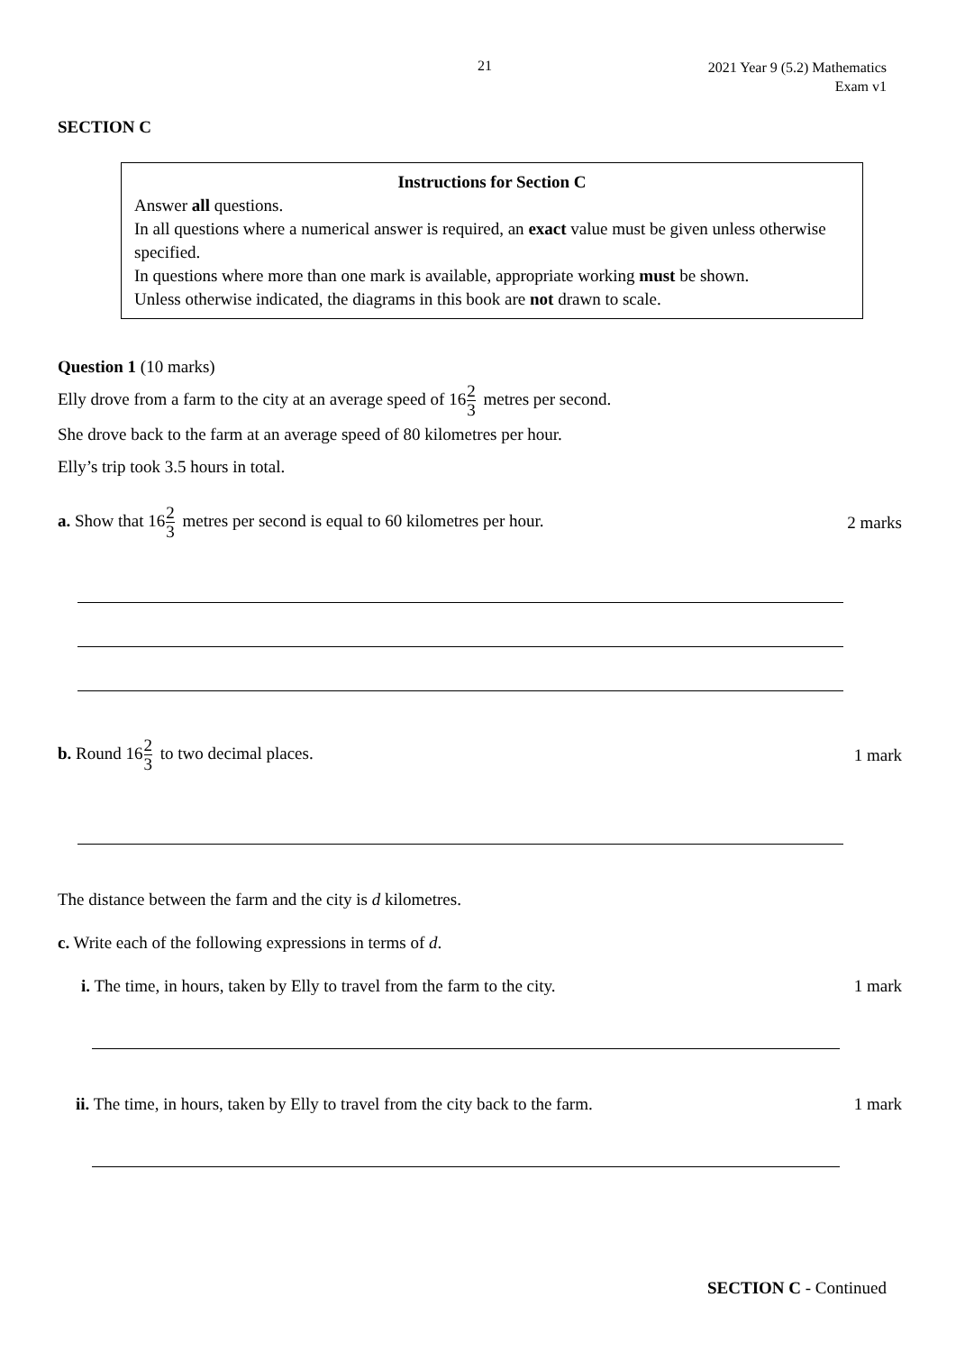21
2021 Year 9 (5.2) Mathematics
Exam v1
SECTION C
Instructions for Section C
Answer all questions.
In all questions where a numerical answer is required, an exact value must be given unless otherwise specified.
In questions where more than one mark is available, appropriate working must be shown.
Unless otherwise indicated, the diagrams in this book are not drawn to scale.
Question 1 (10 marks)
Elly drove from a farm to the city at an average speed of 162 3 metres per second.
She drove back to the farm at an average speed of 80 kilometres per hour.
Elly’s trip took 3.5 hours in total.
a. Show that 162 3 metres per second is equal to 60 kilometres per hour. 2 marks
b. Round 162 3 to two decimal places. 1 mark
The distance between the farm and the city is d kilometres.
c. Write each of the following expressions in terms of d.
i. The time, in hours, taken by Elly to travel from the farm to the city. 1 mark
ii. The time, in hours, taken by Elly to travel from the city back to the farm. 1 mark
SECTION C - Continued